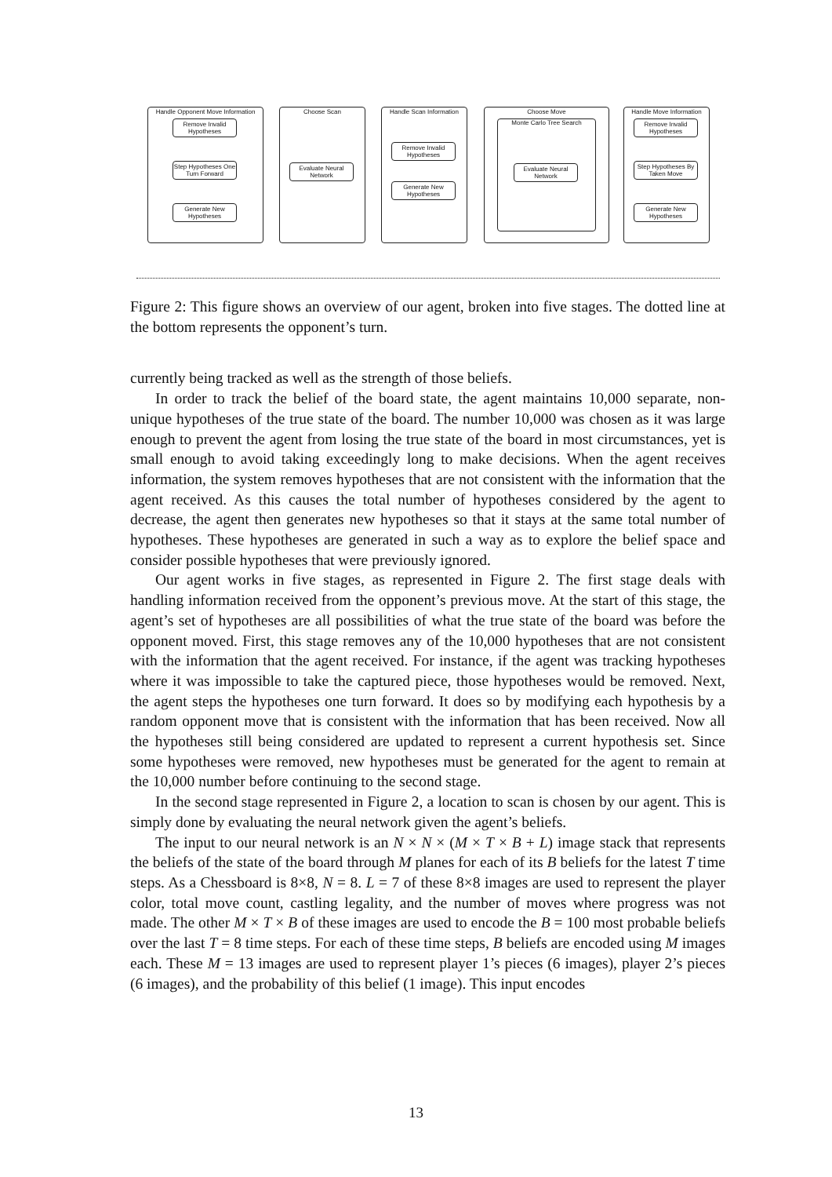Handle Opponent Move Information
Remove Invalid Hypotheses
Step Hypotheses One Turn Forward
Generate New Hypotheses
Choose Scan
Evaluate Neural Network
Handle Scan Information
Remove Invalid Hypotheses
Generate New Hypotheses
Choose Move
Monte Carlo Tree Search
Evaluate Neural Network
Handle Move Information
Remove Invalid Hypotheses
Step Hypotheses By Taken Move
Generate New Hypotheses
Figure 2: This figure shows an overview of our agent, broken into five stages. The dotted line at the bottom represents the opponent’s turn.
currently being tracked as well as the strength of those beliefs.
In order to track the belief of the board state, the agent maintains 10,000 separate, non-unique hypotheses of the true state of the board. The number 10,000 was chosen as it was large enough to prevent the agent from losing the true state of the board in most circumstances, yet is small enough to avoid taking exceedingly long to make decisions. When the agent receives information, the system removes hypotheses that are not consistent with the information that the agent received. As this causes the total number of hypotheses considered by the agent to decrease, the agent then generates new hypotheses so that it stays at the same total number of hypotheses. These hypotheses are generated in such a way as to explore the belief space and consider possible hypotheses that were previously ignored.
Our agent works in five stages, as represented in Figure 2. The first stage deals with handling information received from the opponent’s previous move. At the start of this stage, the agent’s set of hypotheses are all possibilities of what the true state of the board was before the opponent moved. First, this stage removes any of the 10,000 hypotheses that are not consistent with the information that the agent received. For instance, if the agent was tracking hypotheses where it was impossible to take the captured piece, those hypotheses would be removed. Next, the agent steps the hypotheses one turn forward. It does so by modifying each hypothesis by a random opponent move that is consistent with the information that has been received. Now all the hypotheses still being considered are updated to represent a current hypothesis set. Since some hypotheses were removed, new hypotheses must be generated for the agent to remain at the 10,000 number before continuing to the second stage.
In the second stage represented in Figure 2, a location to scan is chosen by our agent. This is simply done by evaluating the neural network given the agent’s beliefs.
The input to our neural network is an N × N × (M × T × B + L) image stack that represents the beliefs of the state of the board through M planes for each of its B beliefs for the latest T time steps. As a Chessboard is 8×8, N = 8. L = 7 of these 8×8 images are used to represent the player color, total move count, castling legality, and the number of moves where progress was not made. The other M × T × B of these images are used to encode the B = 100 most probable beliefs over the last T = 8 time steps. For each of these time steps, B beliefs are encoded using M images each. These M = 13 images are used to represent player 1’s pieces (6 images), player 2’s pieces (6 images), and the probability of this belief (1 image). This input encodes
13